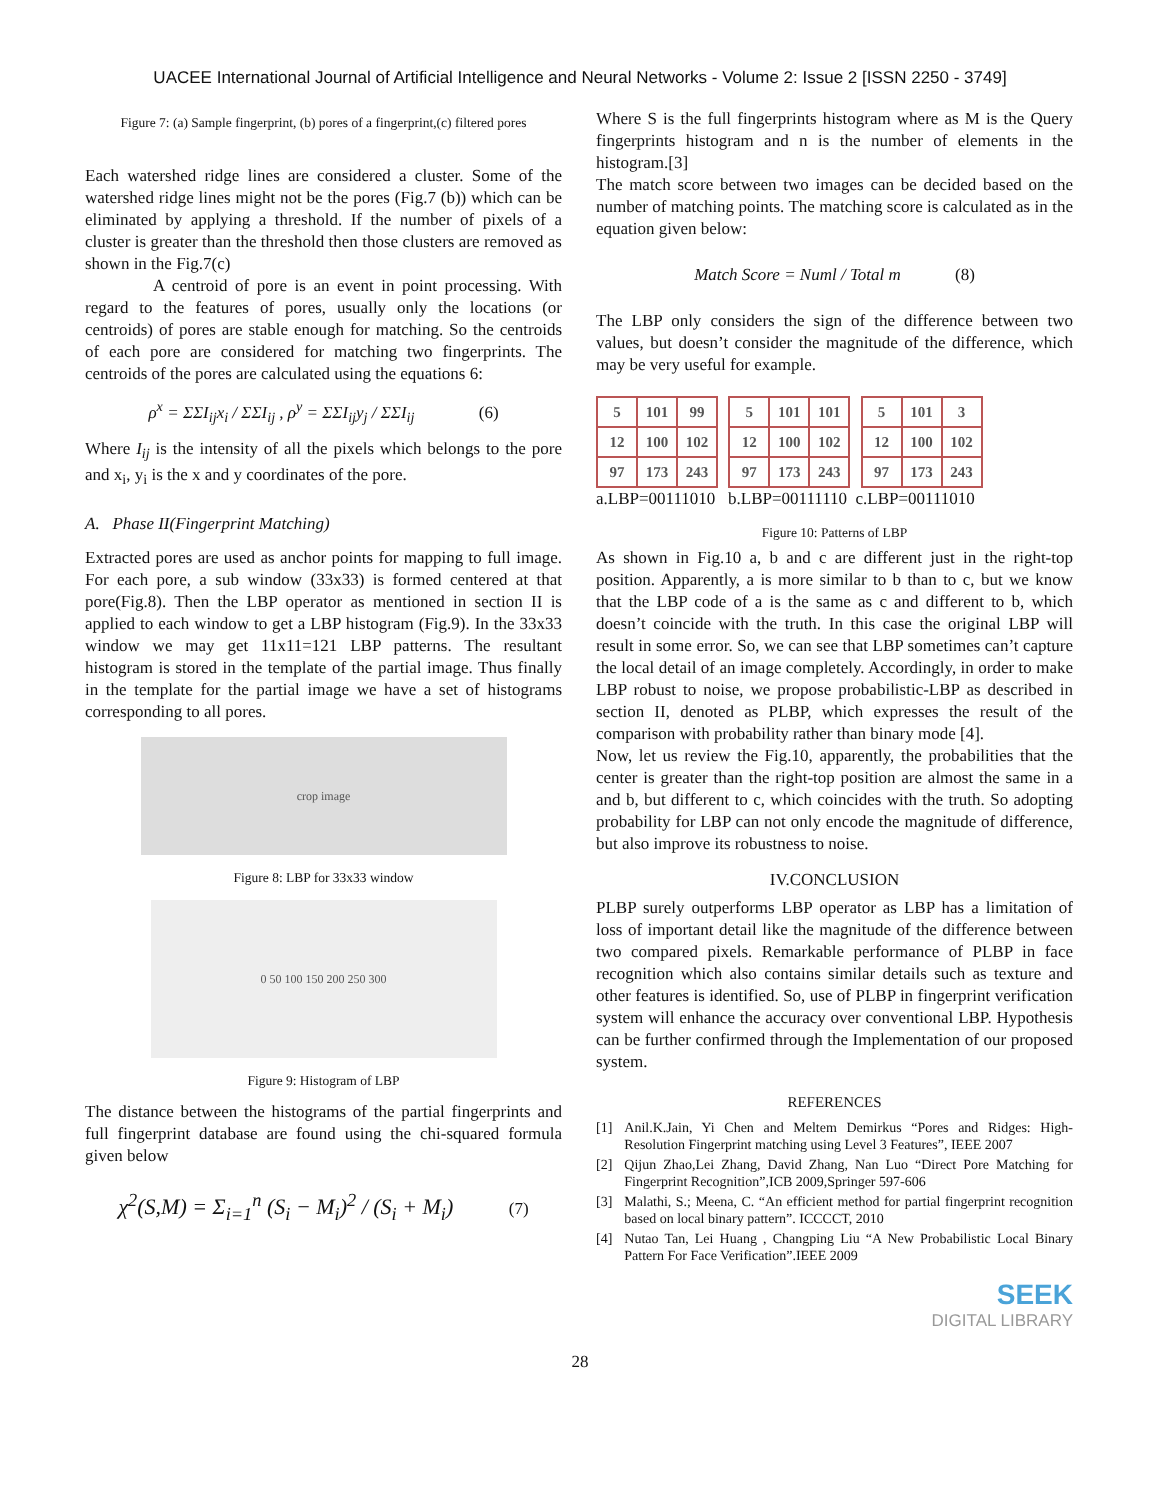UACEE International Journal of Artificial Intelligence and Neural Networks - Volume 2: Issue 2 [ISSN 2250 - 3749]
Figure 7: (a) Sample fingerprint, (b) pores of a fingerprint,(c) filtered pores
Each watershed ridge lines are considered a cluster. Some of the watershed ridge lines might not be the pores (Fig.7 (b)) which can be eliminated by applying a threshold. If the number of pixels of a cluster is greater than the threshold then those clusters are removed as shown in the Fig.7(c)
A centroid of pore is an event in point processing. With regard to the features of pores, usually only the locations (or centroids) of pores are stable enough for matching. So the centroids of each pore are considered for matching two fingerprints. The centroids of the pores are calculated using the equations 6:
ρ<sup>x</sup> = ΣΣI<sub>ij</sub>x<sub>i</sub> / ΣΣI<sub>ij</sub> , ρ<sup>y</sup> = ΣΣI<sub>ij</sub>y<sub>j</sub> / ΣΣI<sub>ij</sub> (6)
Where I<sub>ij</sub> is the intensity of all the pixels which belongs to the pore and x<sub>i</sub>, y<sub>i</sub> is the x and y coordinates of the pore.
A. Phase II(Fingerprint Matching)
Extracted pores are used as anchor points for mapping to full image. For each pore, a sub window (33x33) is formed centered at that pore(Fig.8). Then the LBP operator as mentioned in section II is applied to each window to get a LBP histogram (Fig.9). In the 33x33 window we may get 11x11=121 LBP patterns. The resultant histogram is stored in the template of the partial image. Thus finally in the template for the partial image we have a set of histograms corresponding to all pores.
crop image
Figure 8: LBP for 33x33 window
0 50 100 150 200 250 300
Figure 9: Histogram of LBP
The distance between the histograms of the partial fingerprints and full fingerprint database are found using the chi-squared formula given below
χ<sup>2</sup>(S,M) = Σ<sub>i=1</sub><sup>n</sup> (S<sub>i</sub> − M<sub>i</sub>)<sup>2</sup> / (S<sub>i</sub> + M<sub>i</sub>) (7)
Where S is the full fingerprints histogram where as M is the Query fingerprints histogram and n is the number of elements in the histogram.[3]
The match score between two images can be decided based on the number of matching points. The matching score is calculated as in the equation given below:
Match Score = Numl / Total m (8)
The LBP only considers the sign of the difference between two values, but doesn’t consider the magnitude of the difference, which may be very useful for example.
| 5 | 101 | 99 |
| 12 | 100 | 102 |
| 97 | 173 | 243 |
| 5 | 101 | 101 |
| 12 | 100 | 102 |
| 97 | 173 | 243 |
| 5 | 101 | 3 |
| 12 | 100 | 102 |
| 97 | 173 | 243 |
a.LBP=00111010 b.LBP=00111110 c.LBP=00111010
Figure 10: Patterns of LBP
As shown in Fig.10 a, b and c are different just in the right-top position. Apparently, a is more similar to b than to c, but we know that the LBP code of a is the same as c and different to b, which doesn’t coincide with the truth. In this case the original LBP will result in some error. So, we can see that LBP sometimes can’t capture the local detail of an image completely. Accordingly, in order to make LBP robust to noise, we propose probabilistic-LBP as described in section II, denoted as PLBP, which expresses the result of the comparison with probability rather than binary mode [4].
Now, let us review the Fig.10, apparently, the probabilities that the center is greater than the right-top position are almost the same in a and b, but different to c, which coincides with the truth. So adopting probability for LBP can not only encode the magnitude of difference, but also improve its robustness to noise.
IV.CONCLUSION
PLBP surely outperforms LBP operator as LBP has a limitation of loss of important detail like the magnitude of the difference between two compared pixels. Remarkable performance of PLBP in face recognition which also contains similar details such as texture and other features is identified. So, use of PLBP in fingerprint verification system will enhance the accuracy over conventional LBP. Hypothesis can be further confirmed through the Implementation of our proposed system.
REFERENCES
[1] Anil.K.Jain, Yi Chen and Meltem Demirkus “Pores and Ridges: High-Resolution Fingerprint matching using Level 3 Features”, IEEE 2007
[2] Qijun Zhao,Lei Zhang, David Zhang, Nan Luo “Direct Pore Matching for Fingerprint Recognition”,ICB 2009,Springer 597-606
[3] Malathi, S.; Meena, C. “An efficient method for partial fingerprint recognition based on local binary pattern”. ICCCCT, 2010
[4] Nutao Tan, Lei Huang , Changping Liu “A New Probabilistic Local Binary Pattern For Face Verification”.IEEE 2009
SEEK
DIGITAL LIBRARY
28